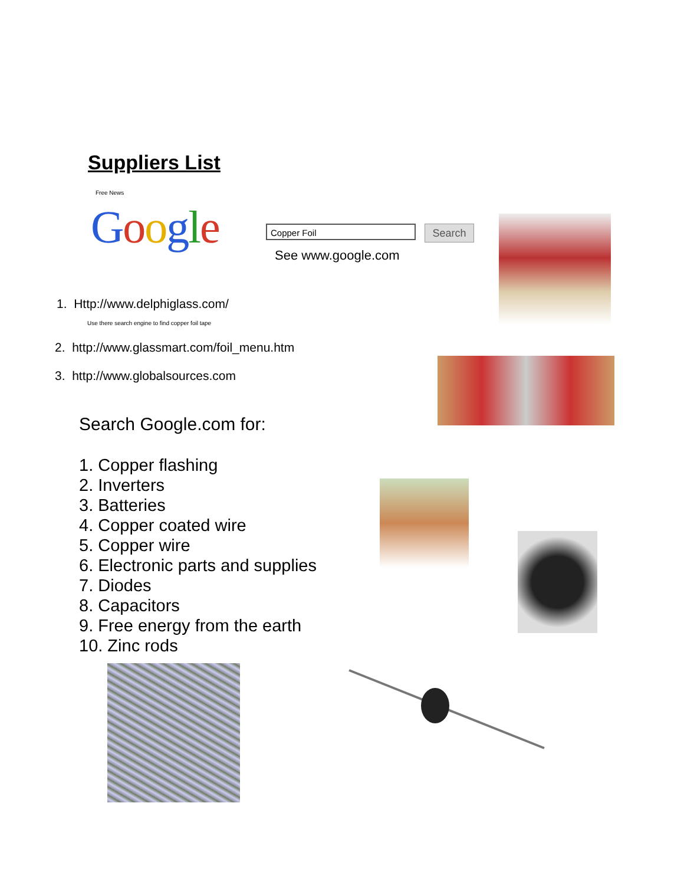Suppliers List
Free News
Google Copper Foil Search
See www.google.com
1. Http://www.delphiglass.com/
Use there search engine to find copper foil tape
2. http://www.glassmart.com/foil_menu.htm
3. http://www.globalsources.com
Search Google.com for:
1. Copper flashing
2. Inverters
3. Batteries
4. Copper coated wire
5. Copper wire
6. Electronic parts and supplies
7. Diodes
8. Capacitors
9. Free energy from the earth
10. Zinc rods